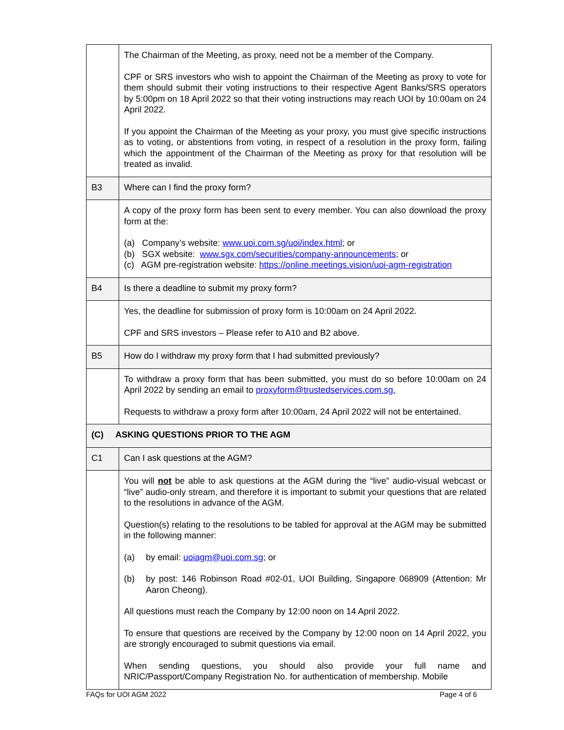| | The Chairman of the Meeting, as proxy, need not be a member of the Company. CPF or SRS investors who wish to appoint the Chairman of the Meeting as proxy to vote for them should submit their voting instructions to their respective Agent Banks/SRS operators by 5:00pm on 18 April 2022 so that their voting instructions may reach UOI by 10:00am on 24 April 2022. If you appoint the Chairman of the Meeting as your proxy, you must give specific instructions as to voting, or abstentions from voting, in respect of a resolution in the proxy form, failing which the appointment of the Chairman of the Meeting as proxy for that resolution will be treated as invalid. |
| B3 | Where can I find the proxy form? |
| | A copy of the proxy form has been sent to every member. You can also download the proxy form at the: (a) Company’s website: www.uoi.com.sg/uoi/index.html ; or (b) SGX website: www.sgx.com/securities/company-announcements ; or (c) AGM pre-registration website: https://online.meetings.vision/uoi-agm-registration |
| B4 | Is there a deadline to submit my proxy form? |
| | Yes, the deadline for submission of proxy form is 10:00am on 24 April 2022. CPF and SRS investors – Please refer to A10 and B2 above. |
| B5 | How do I withdraw my proxy form that I had submitted previously? |
| | To withdraw a proxy form that has been submitted, you must do so before 10:00am on 24 April 2022 by sending an email to proxyform@trustedservices.com.sg. Requests to withdraw a proxy form after 10:00am, 24 April 2022 will not be entertained. |
| (C) ASKING QUESTIONS PRIOR TO THE AGM | |
| C1 | Can I ask questions at the AGM? |
| | You will not be able to ask questions at the AGM during the “live” audio-visual webcast or “live” audio-only stream, and therefore it is important to submit your questions that are related to the resolutions in advance of the AGM. Question(s) relating to the resolutions to be tabled for approval at the AGM may be submitted in the following manner: (a) by email: uoiagm@uoi.com.sg ; or (b) by post: 146 Robinson Road #02-01, UOI Building, Singapore 068909 (Attention: Mr Aaron Cheong). All questions must reach the Company by 12:00 noon on 14 April 2022. To ensure that questions are received by the Company by 12:00 noon on 14 April 2022, you are strongly encouraged to submit questions via email. When sending questions, you should also provide your full name and NRIC/Passport/Company Registration No. for authentication of membership. Mobile |
FAQs for UOI AGM 2022 Page 4 of 6